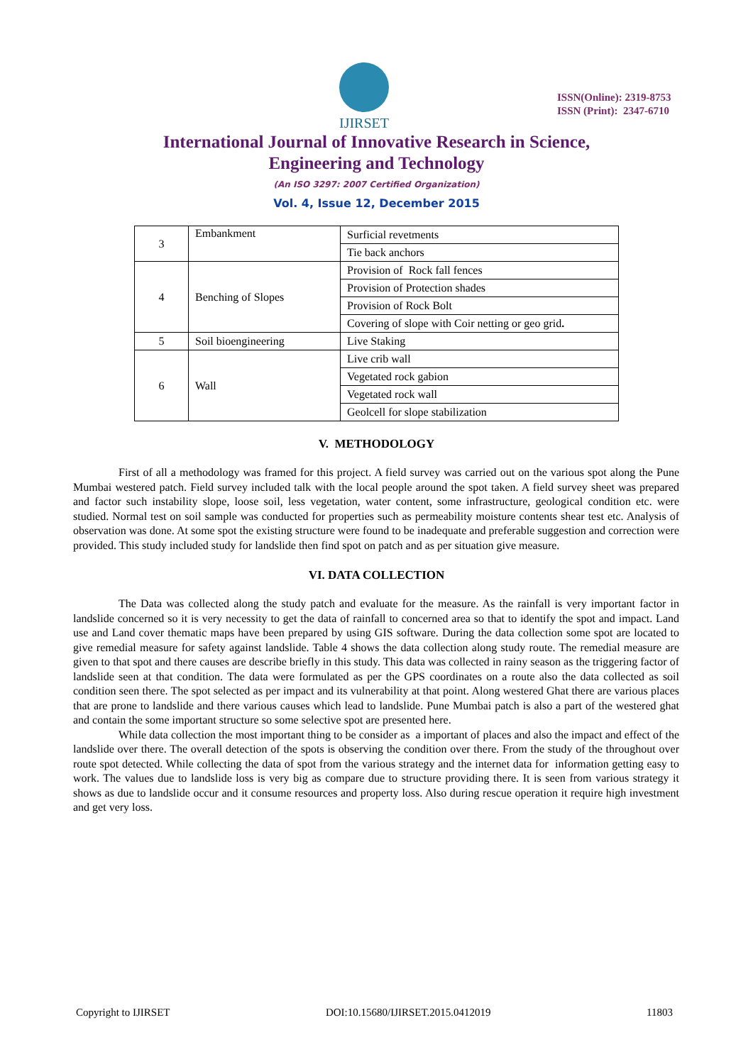IJIRSET
ISSN(Online): 2319-8753
ISSN (Print): 2347-6710
International Journal of Innovative Research in Science,
Engineering and Technology
(An ISO 3297: 2007 Certified Organization)
Vol. 4, Issue 12, December 2015
| 3 | Embankment | Surficial revetments |
| | | Tie back anchors |
| 4 | Benching of Slopes | Provision of Rock fall fences |
| | | Provision of Protection shades |
| | | Provision of Rock Bolt |
| | | Covering of slope with Coir netting or geo grid . |
| 5 | Soil bioengineering | Live Staking |
| 6 | Wall | Live crib wall |
| | | Vegetated rock gabion |
| | | Vegetated rock wall |
| | | Geolcell for slope stabilization |
V. METHODOLOGY
First of all a methodology was framed for this project. A field survey was carried out on the various spot along the Pune Mumbai westered patch. Field survey included talk with the local people around the spot taken. A field survey sheet was prepared and factor such instability slope, loose soil, less vegetation, water content, some infrastructure, geological condition etc. were studied. Normal test on soil sample was conducted for properties such as permeability moisture contents shear test etc. Analysis of observation was done. At some spot the existing structure were found to be inadequate and preferable suggestion and correction were provided. This study included study for landslide then find spot on patch and as per situation give measure.
VI. DATA COLLECTION
The Data was collected along the study patch and evaluate for the measure. As the rainfall is very important factor in landslide concerned so it is very necessity to get the data of rainfall to concerned area so that to identify the spot and impact. Land use and Land cover thematic maps have been prepared by using GIS software. During the data collection some spot are located to give remedial measure for safety against landslide. Table 4 shows the data collection along study route. The remedial measure are given to that spot and there causes are describe briefly in this study. This data was collected in rainy season as the triggering factor of landslide seen at that condition. The data were formulated as per the GPS coordinates on a route also the data collected as soil condition seen there. The spot selected as per impact and its vulnerability at that point. Along westered Ghat there are various places that are prone to landslide and there various causes which lead to landslide. Pune Mumbai patch is also a part of the westered ghat and contain the some important structure so some selective spot are presented here.
While data collection the most important thing to be consider as a important of places and also the impact and effect of the landslide over there. The overall detection of the spots is observing the condition over there. From the study of the throughout over route spot detected. While collecting the data of spot from the various strategy and the internet data for information getting easy to work. The values due to landslide loss is very big as compare due to structure providing there. It is seen from various strategy it shows as due to landslide occur and it consume resources and property loss. Also during rescue operation it require high investment and get very loss.
Copyright to IJIRSET DOI:10.15680/IJIRSET.2015.0412019 11803